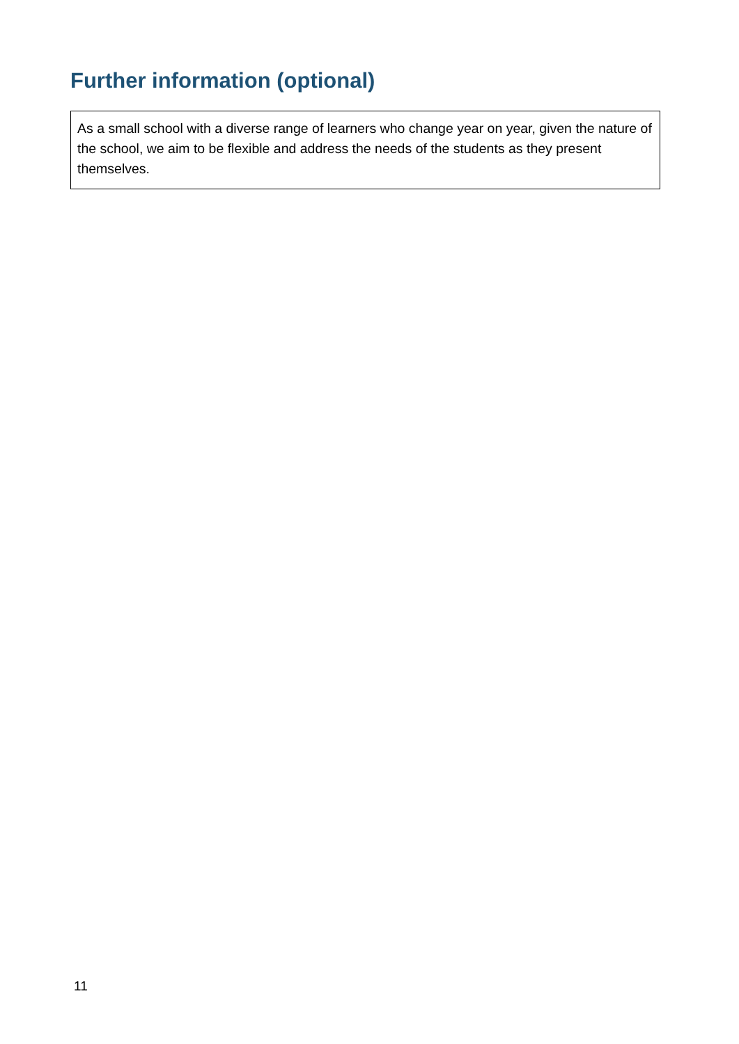Further information (optional)
As a small school with a diverse range of learners who change year on year, given the nature of the school, we aim to be flexible and address the needs of the students as they present themselves.
11